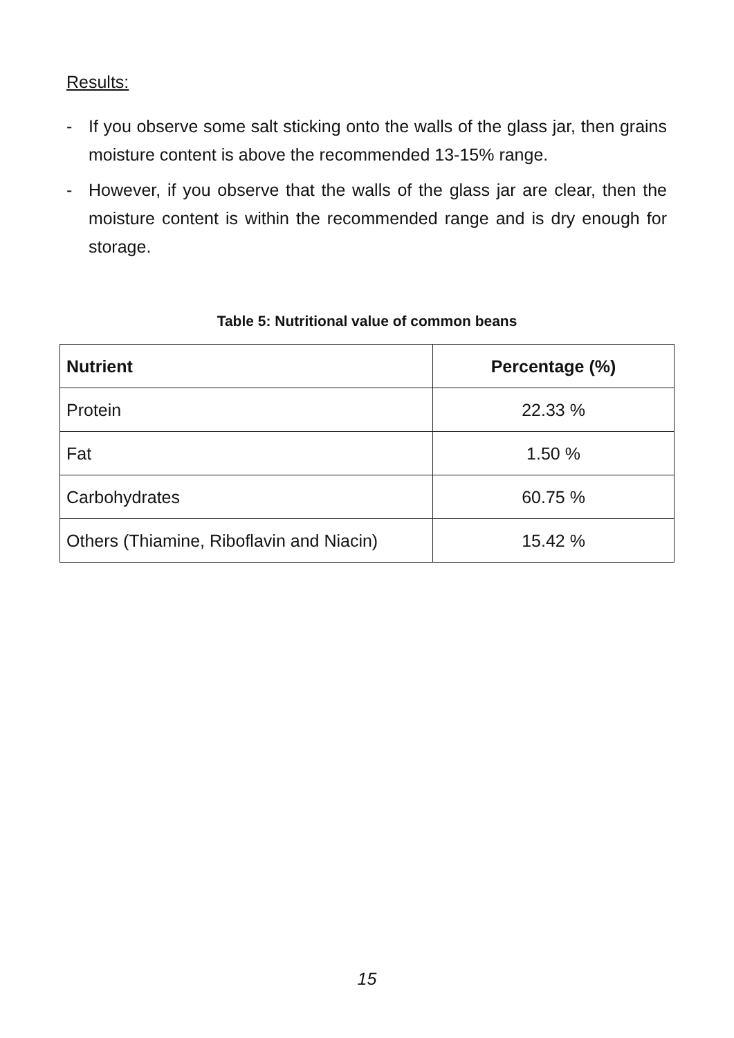Results:
- If you observe some salt sticking onto the walls of the glass jar, then grains moisture content is above the recommended 13-15% range.
- However, if you observe that the walls of the glass jar are clear, then the moisture content is within the recommended range and is dry enough for storage.
Table 5: Nutritional value of common beans
| Nutrient | Percentage (%) |
| --- | --- |
| Protein | 22.33 % |
| Fat | 1.50 % |
| Carbohydrates | 60.75 % |
| Others (Thiamine, Riboflavin and Niacin) | 15.42 % |
15